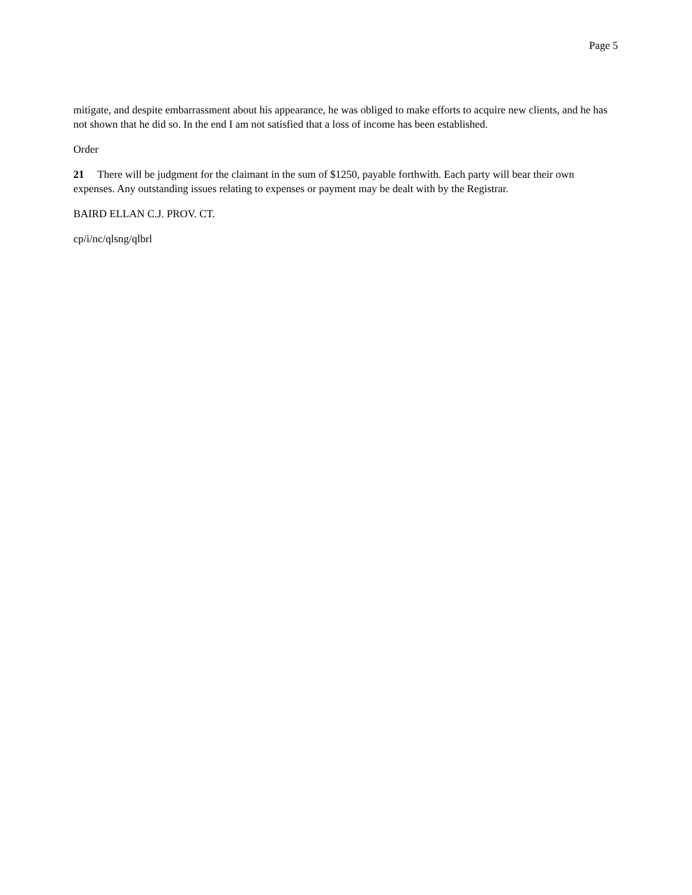Page 5
mitigate, and despite embarrassment about his appearance, he was obliged to make efforts to acquire new clients, and he has not shown that he did so. In the end I am not satisfied that a loss of income has been established.
Order
21 There will be judgment for the claimant in the sum of $1250, payable forthwith. Each party will bear their own expenses. Any outstanding issues relating to expenses or payment may be dealt with by the Registrar.
BAIRD ELLAN C.J. PROV. CT.
cp/i/nc/qlsng/qlbrl